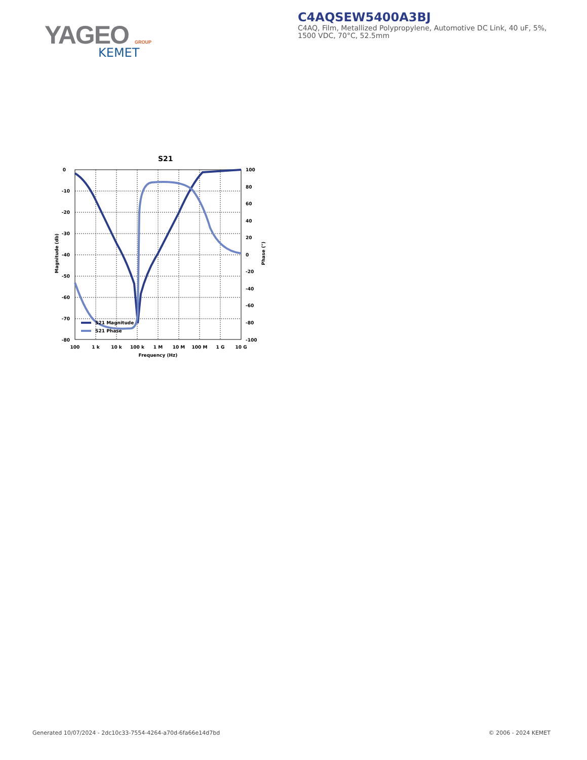YAGEO GROUP
KEMET
C4AQSEW5400A3BJ
C4AQ, Film, Metallized Polypropylene, Automotive DC Link, 40 uF, 5%, 1500 VDC, 70°C, 52.5mm
S21
S21 Magnitude
S21 Phase
0
-10
-20
-30
-40
-50
-60
-70
-80
100
80
60
40
20
0
-20
-40
-60
-80
-100
100
1 k
10 k
100 k
1 M
10 M
100 M
1 G
10 G
Frequency (Hz)
Magnitude (db)
Phase (°)
Generated 10/07/2024 - 2dc10c33-7554-4264-a70d-6fa66e14d7bd
© 2006 - 2024 KEMET